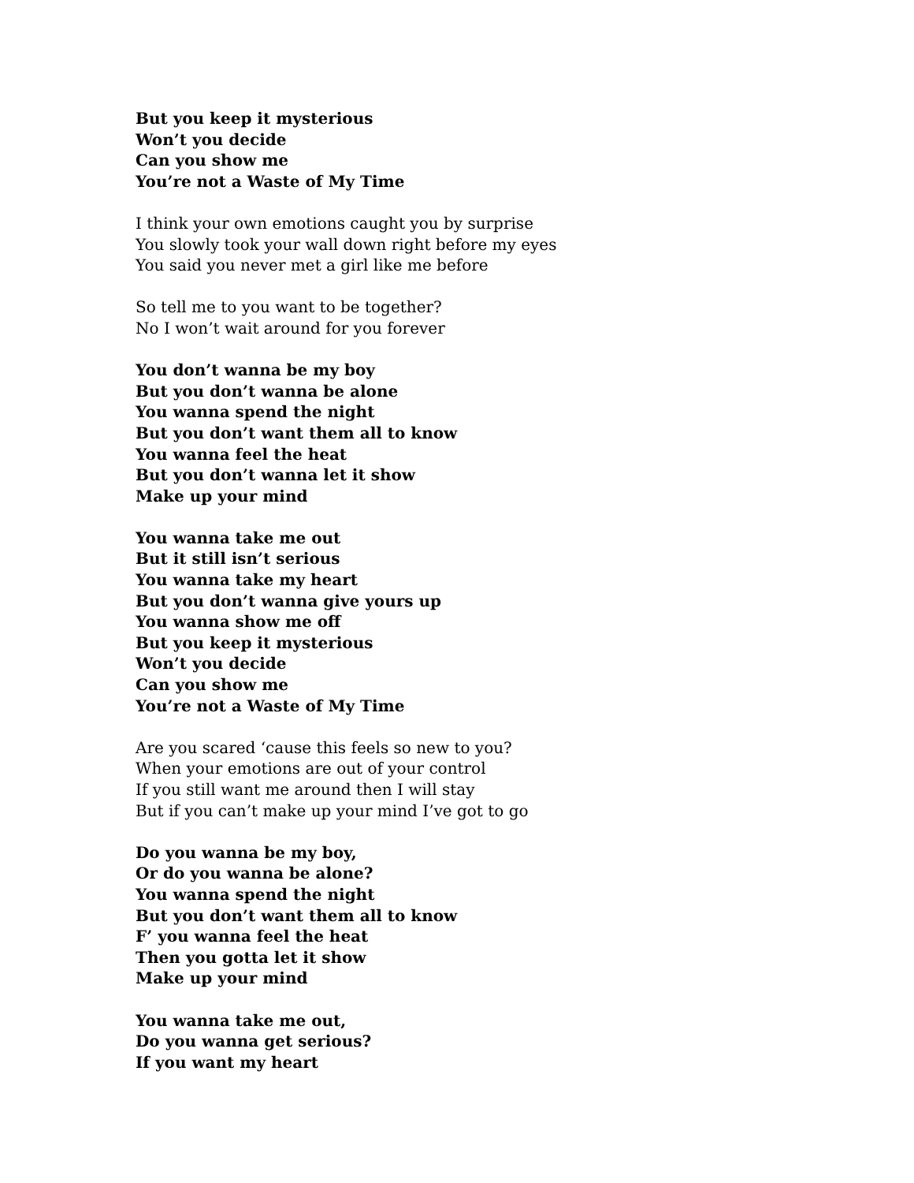But you keep it mysterious
Won’t you decide
Can you show me
You’re not a Waste of My Time
I think your own emotions caught you by surprise
You slowly took your wall down right before my eyes
You said you never met a girl like me before
So tell me to you want to be together?
No I won’t wait around for you forever
You don’t wanna be my boy
But you don’t wanna be alone
You wanna spend the night
But you don’t want them all to know
You wanna feel the heat
But you don’t wanna let it show
Make up your mind
You wanna take me out
But it still isn’t serious
You wanna take my heart
But you don’t wanna give yours up
You wanna show me off
But you keep it mysterious
Won’t you decide
Can you show me
You’re not a Waste of My Time
Are you scared ‘cause this feels so new to you?
When your emotions are out of your control
If you still want me around then I will stay
But if you can’t make up your mind I’ve got to go
Do you wanna be my boy,
Or do you wanna be alone?
You wanna spend the night
But you don’t want them all to know
F’ you wanna feel the heat
Then you gotta let it show
Make up your mind
You wanna take me out,
Do you wanna get serious?
If you want my heart